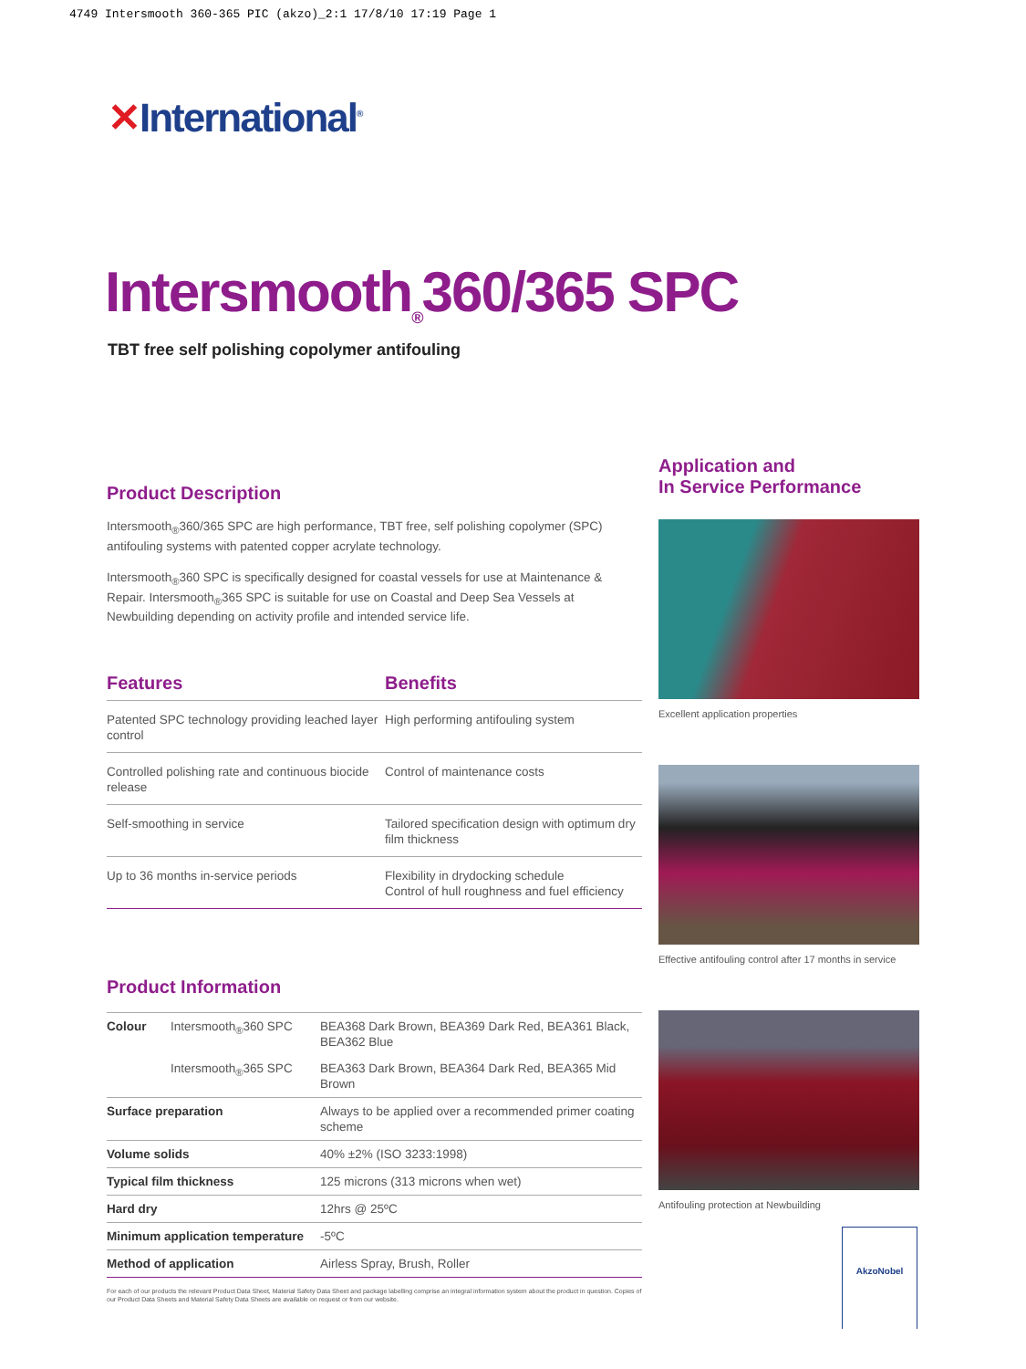4749 Intersmooth 360-365 PIC (akzo)_2:1 17/8/10 17:19 Page 1
✕International<sup>®</sup>
Intersmooth<sub>®</sub>360/365 SPC
TBT free self polishing copolymer antifouling
Product Description
Intersmooth<sub>®</sub>360/365 SPC are high performance, TBT free, self polishing copolymer (SPC) antifouling systems with patented copper acrylate technology.
Intersmooth<sub>®</sub>360 SPC is specifically designed for coastal vessels for use at Maintenance & Repair. Intersmooth<sub>®</sub>365 SPC is suitable for use on Coastal and Deep Sea Vessels at Newbuilding depending on activity profile and intended service life.
| Features | Benefits |
| --- | --- |
| Patented SPC technology providing leached layer control | High performing antifouling system |
| Controlled polishing rate and continuous biocide release | Control of maintenance costs |
| Self-smoothing in service | Tailored specification design with optimum dry film thickness |
| Up to 36 months in-service periods | Flexibility in drydocking schedule Control of hull roughness and fuel efficiency |
Product Information
| Colour | Intersmooth<sub>®</sub>360 SPC | BEA368 Dark Brown, BEA369 Dark Red, BEA361 Black, BEA362 Blue |
| | Intersmooth<sub>®</sub>365 SPC | BEA363 Dark Brown, BEA364 Dark Red, BEA365 Mid Brown |
| Surface preparation | | Always to be applied over a recommended primer coating scheme |
| Volume solids | | 40% ±2% (ISO 3233:1998) |
| Typical film thickness | | 125 microns (313 microns when wet) |
| Hard dry | | 12hrs @ 25ºC |
| Minimum application temperature | | -5ºC |
| Method of application | | Airless Spray, Brush, Roller |
For each of our products the relevant Product Data Sheet, Material Safety Data Sheet and package labelling comprise an integral information system about the product in question. Copies of our Product Data Sheets and Material Safety Data Sheets are available on request or from our website.
Application and
In Service Performance
Excellent application properties
Effective antifouling control after 17 months in service
Antifouling protection at Newbuilding
AkzoNobel